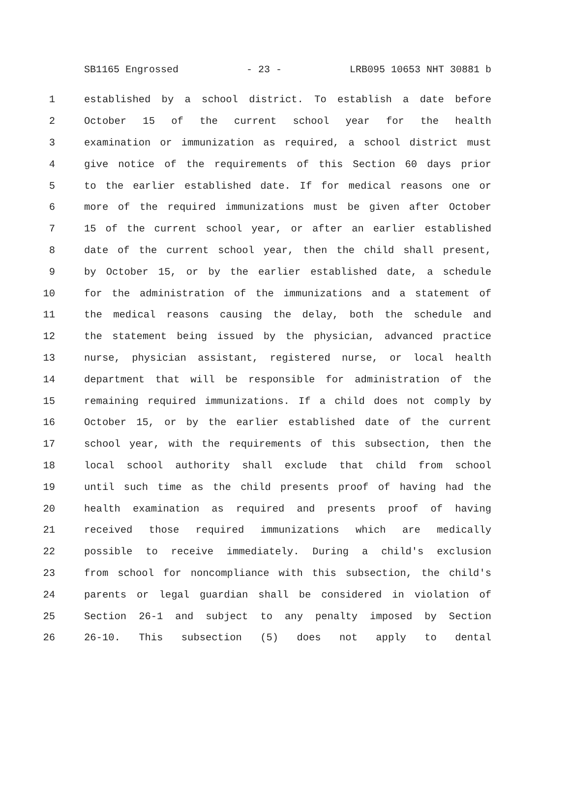SB1165 Engrossed - 23 - LRB095 10653 NHT 30881 b
1 established by a school district. To establish a date before
2 October 15 of the current school year for the health
3 examination or immunization as required, a school district must
4 give notice of the requirements of this Section 60 days prior
5 to the earlier established date. If for medical reasons one or
6 more of the required immunizations must be given after October
7 15 of the current school year, or after an earlier established
8 date of the current school year, then the child shall present,
9 by October 15, or by the earlier established date, a schedule
10 for the administration of the immunizations and a statement of
11 the medical reasons causing the delay, both the schedule and
12 the statement being issued by the physician, advanced practice
13 nurse, physician assistant, registered nurse, or local health
14 department that will be responsible for administration of the
15 remaining required immunizations. If a child does not comply by
16 October 15, or by the earlier established date of the current
17 school year, with the requirements of this subsection, then the
18 local school authority shall exclude that child from school
19 until such time as the child presents proof of having had the
20 health examination as required and presents proof of having
21 received those required immunizations which are medically
22 possible to receive immediately. During a child's exclusion
23 from school for noncompliance with this subsection, the child's
24 parents or legal guardian shall be considered in violation of
25 Section 26-1 and subject to any penalty imposed by Section
26 26-10. This subsection (5) does not apply to dental